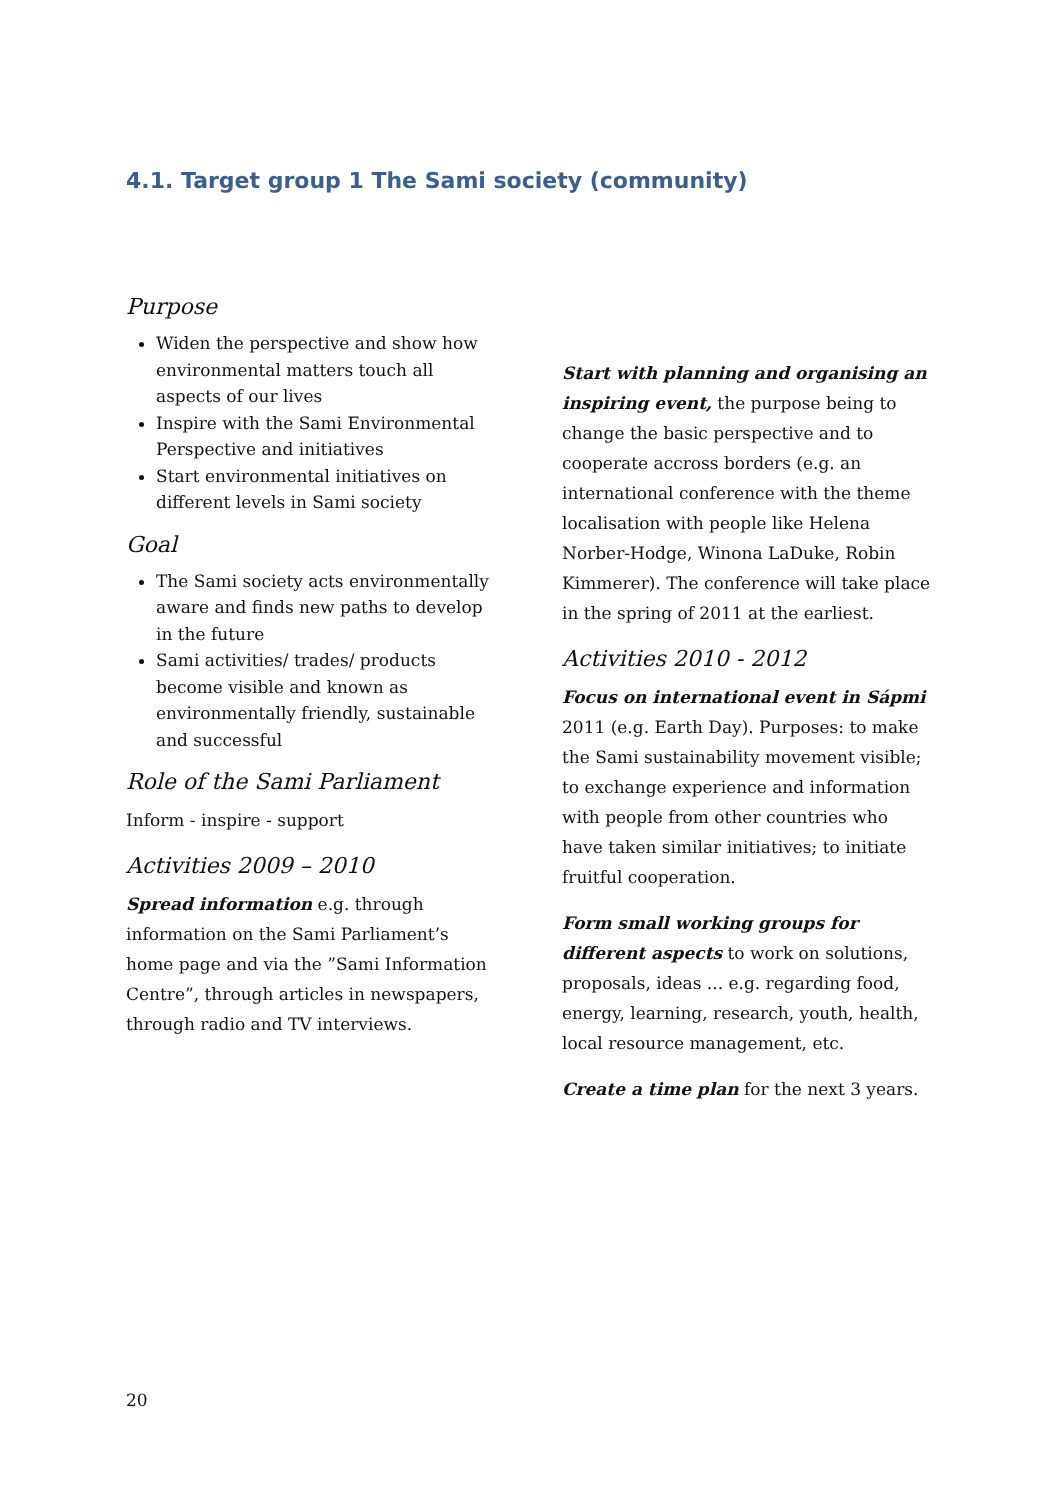4.1. Target group 1 The Sami society (community)
Purpose
Widen the perspective and show how environmental matters touch all aspects of our lives
Inspire with the Sami Environmental Perspective and initiatives
Start environmental initiatives on different levels in Sami society
Goal
The Sami society acts environmentally aware and finds new paths to develop in the future
Sami activities/ trades/ products become visible and known as environmentally friendly, sustainable and successful
Role of the Sami Parliament
Inform - inspire - support
Activities 2009 – 2010
Spread information e.g. through information on the Sami Parliament’s home page and via the ”Sami Information Centre”, through articles in newspapers, through radio and TV interviews.
Start with planning and organising an inspiring event, the purpose being to change the basic perspective and to cooperate accross borders (e.g. an international conference with the theme localisation with people like Helena Norber-Hodge, Winona LaDuke, Robin Kimmerer). The conference will take place in the spring of 2011 at the earliest.
Activities 2010 - 2012
Focus on international event in Sápmi 2011 (e.g. Earth Day). Purposes: to make the Sami sustainability movement visible; to exchange experience and information with people from other countries who have taken similar initiatives; to initiate fruitful cooperation.
Form small working groups for different aspects to work on solutions, proposals, ideas ... e.g. regarding food, energy, learning, research, youth, health, local resource management, etc.
Create a time plan for the next 3 years.
20